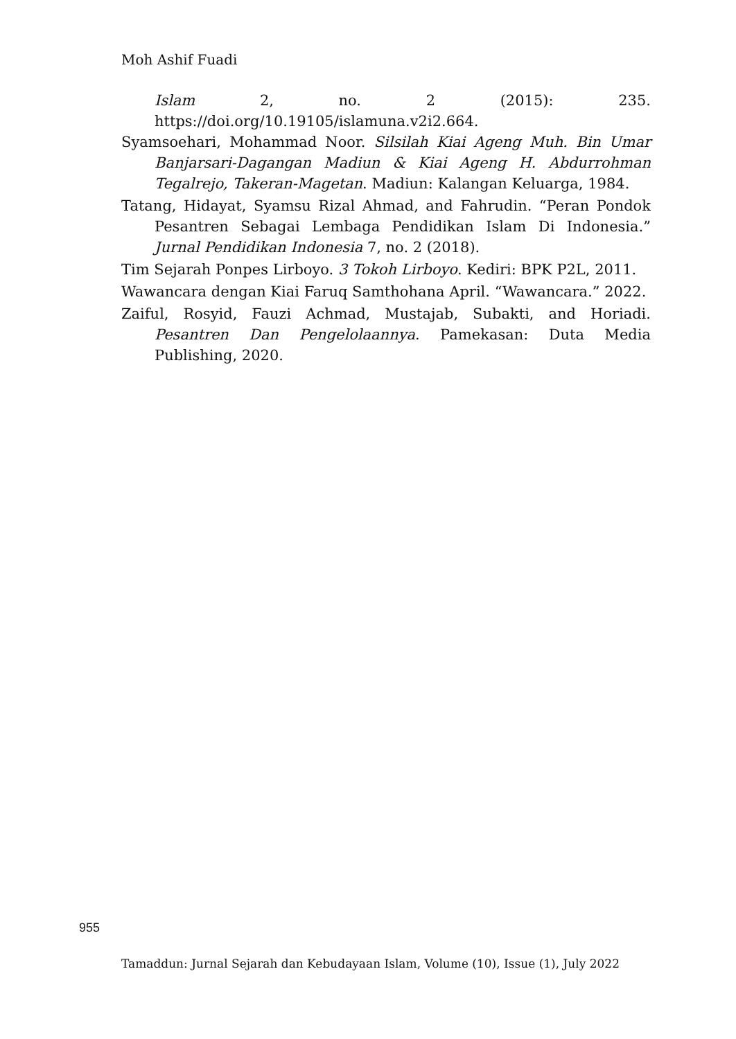Moh Ashif Fuadi
Islam 2, no. 2 (2015): 235. https://doi.org/10.19105/islamuna.v2i2.664.
Syamsoehari, Mohammad Noor. Silsilah Kiai Ageng Muh. Bin Umar Banjarsari-Dagangan Madiun & Kiai Ageng H. Abdurrohman Tegalrejo, Takeran-Magetan. Madiun: Kalangan Keluarga, 1984.
Tatang, Hidayat, Syamsu Rizal Ahmad, and Fahrudin. “Peran Pondok Pesantren Sebagai Lembaga Pendidikan Islam Di Indonesia.” Jurnal Pendidikan Indonesia 7, no. 2 (2018).
Tim Sejarah Ponpes Lirboyo. 3 Tokoh Lirboyo. Kediri: BPK P2L, 2011.
Wawancara dengan Kiai Faruq Samthohana April. “Wawancara.” 2022.
Zaiful, Rosyid, Fauzi Achmad, Mustajab, Subakti, and Horiadi. Pesantren Dan Pengelolaannya. Pamekasan: Duta Media Publishing, 2020.
955
Tamaddun: Jurnal Sejarah dan Kebudayaan Islam, Volume (10), Issue (1), July 2022